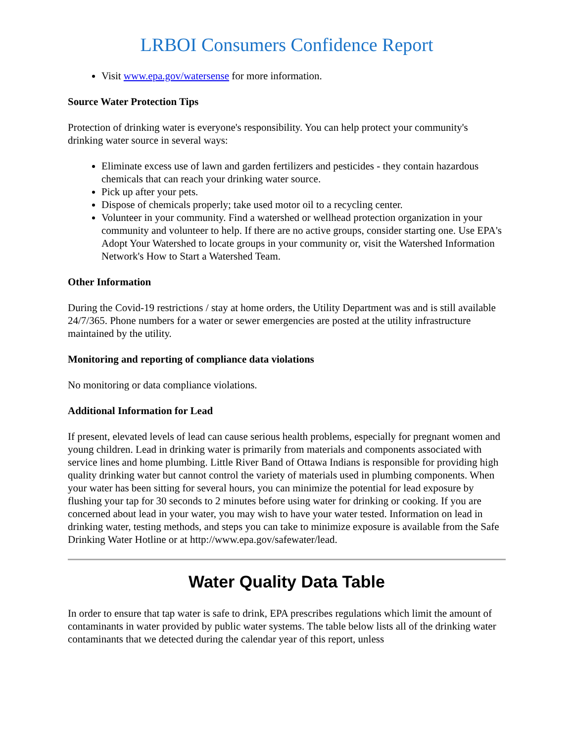LRBOI Consumers Confidence Report
Visit www.epa.gov/watersense for more information.
Source Water Protection Tips
Protection of drinking water is everyone's responsibility. You can help protect your community's drinking water source in several ways:
Eliminate excess use of lawn and garden fertilizers and pesticides - they contain hazardous chemicals that can reach your drinking water source.
Pick up after your pets.
Dispose of chemicals properly; take used motor oil to a recycling center.
Volunteer in your community. Find a watershed or wellhead protection organization in your community and volunteer to help. If there are no active groups, consider starting one. Use EPA's Adopt Your Watershed to locate groups in your community or, visit the Watershed Information Network's How to Start a Watershed Team.
Other Information
During the Covid-19 restrictions / stay at home orders, the Utility Department was and is still available 24/7/365. Phone numbers for a water or sewer emergencies are posted at the utility infrastructure maintained by the utility.
Monitoring and reporting of compliance data violations
No monitoring or data compliance violations.
Additional Information for Lead
If present, elevated levels of lead can cause serious health problems, especially for pregnant women and young children. Lead in drinking water is primarily from materials and components associated with service lines and home plumbing. Little River Band of Ottawa Indians is responsible for providing high quality drinking water but cannot control the variety of materials used in plumbing components. When your water has been sitting for several hours, you can minimize the potential for lead exposure by flushing your tap for 30 seconds to 2 minutes before using water for drinking or cooking. If you are concerned about lead in your water, you may wish to have your water tested. Information on lead in drinking water, testing methods, and steps you can take to minimize exposure is available from the Safe Drinking Water Hotline or at http://www.epa.gov/safewater/lead.
Water Quality Data Table
In order to ensure that tap water is safe to drink, EPA prescribes regulations which limit the amount of contaminants in water provided by public water systems. The table below lists all of the drinking water contaminants that we detected during the calendar year of this report, unless